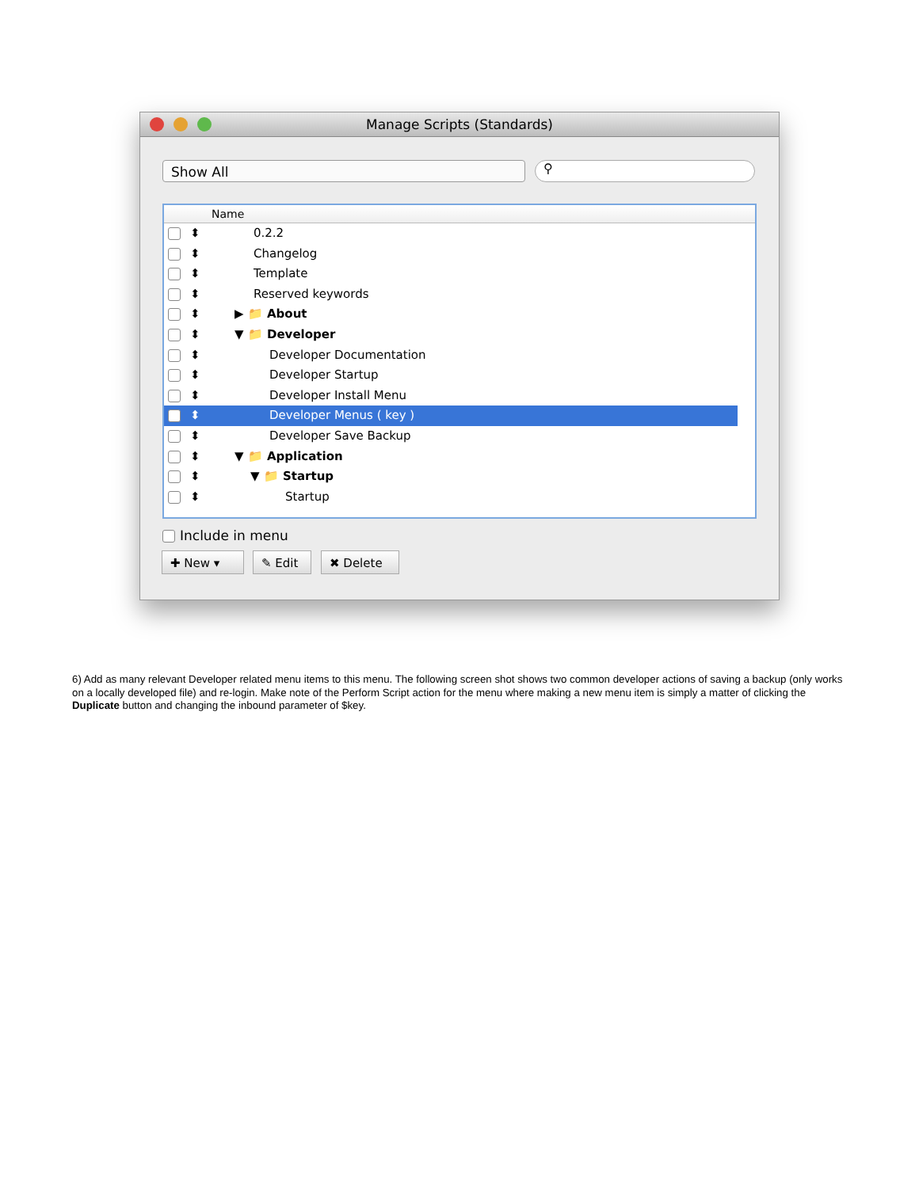Manage Scripts (Standards)
Show All ⚲
Name
⬍ 0.2.2
⬍ Changelog
⬍ Template
⬍ Reserved keywords
⬍ ▶ 📁 About
⬍ ▼ 📁 Developer
⬍ Developer Documentation
⬍ Developer Startup
⬍ Developer Install Menu
⬍ Developer Menus ( key )
⬍ Developer Save Backup
⬍ ▼ 📁 Application
⬍ ▼ 📁 Startup
⬍ Startup
Include in menu
✚ New ▾ ✎ Edit ✖ Delete
6) Add as many relevant Developer related menu items to this menu. The following screen shot shows two common developer actions of saving a backup (only works on a locally developed file) and re-login. Make note of the Perform Script action for the menu where making a new menu item is simply a matter of clicking the Duplicate button and changing the inbound parameter of $key.